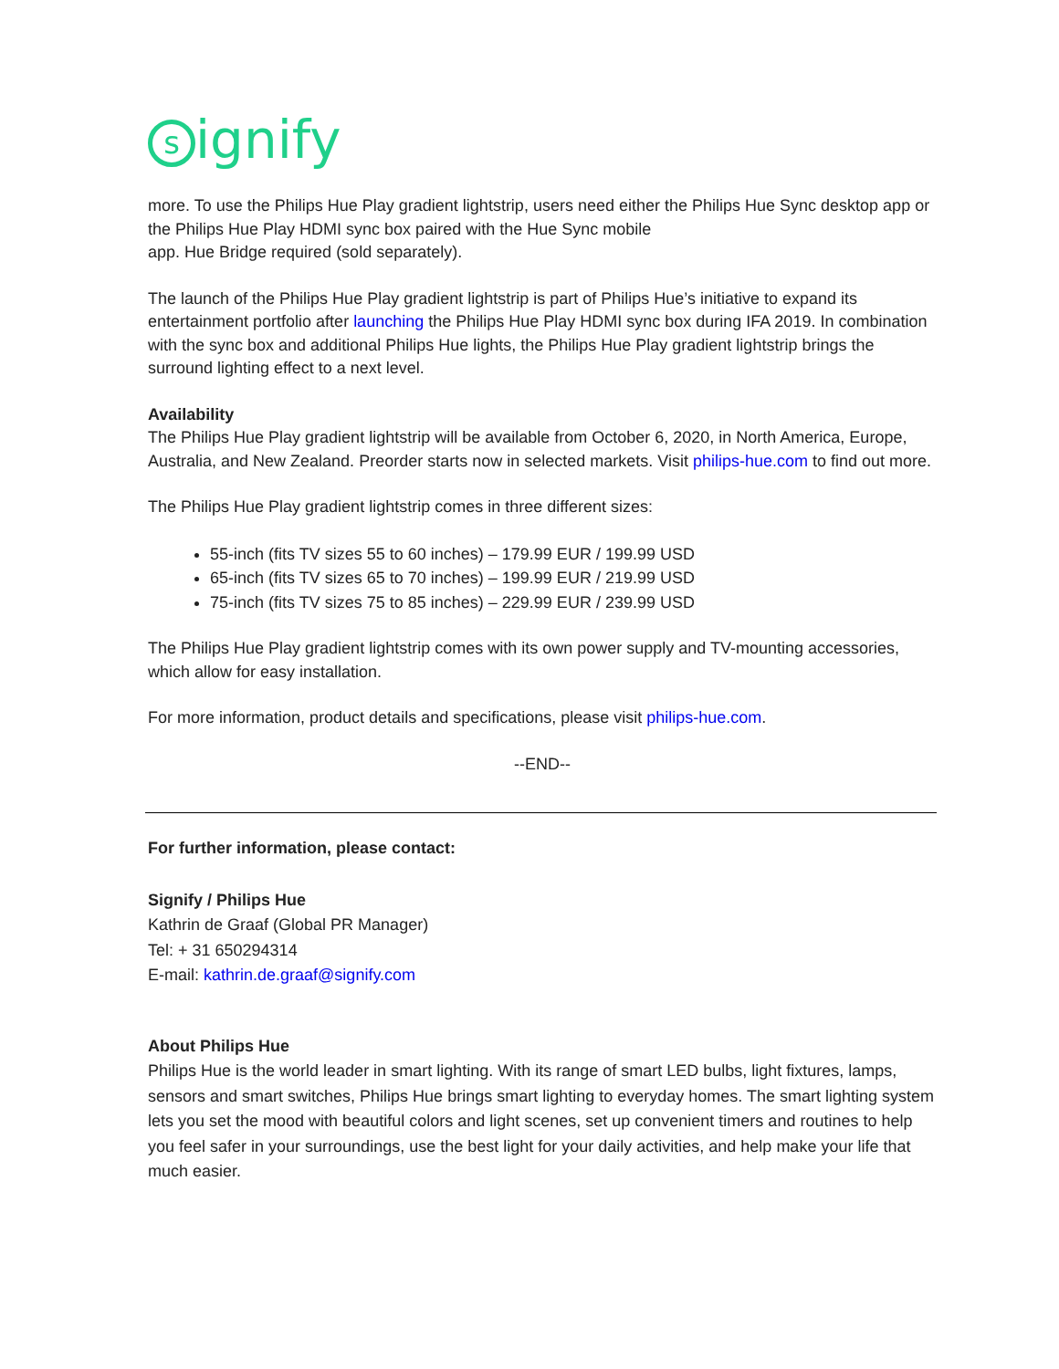signify
more. To use the Philips Hue Play gradient lightstrip, users need either the Philips Hue Sync desktop app or the Philips Hue Play HDMI sync box paired with the Hue Sync mobile
app. Hue Bridge required (sold separately).
The launch of the Philips Hue Play gradient lightstrip is part of Philips Hue’s initiative to expand its entertainment portfolio after launching the Philips Hue Play HDMI sync box during IFA 2019. In combination with the sync box and additional Philips Hue lights, the Philips Hue Play gradient lightstrip brings the surround lighting effect to a next level.
Availability
The Philips Hue Play gradient lightstrip will be available from October 6, 2020, in North America, Europe, Australia, and New Zealand. Preorder starts now in selected markets. Visit philips-hue.com to find out more.
The Philips Hue Play gradient lightstrip comes in three different sizes:
55-inch (fits TV sizes 55 to 60 inches) – 179.99 EUR / 199.99 USD
65-inch (fits TV sizes 65 to 70 inches) – 199.99 EUR / 219.99 USD
75-inch (fits TV sizes 75 to 85 inches) – 229.99 EUR / 239.99 USD
The Philips Hue Play gradient lightstrip comes with its own power supply and TV-mounting accessories, which allow for easy installation.
For more information, product details and specifications, please visit philips-hue.com.
--END--
For further information, please contact:
Signify / Philips Hue
Kathrin de Graaf (Global PR Manager)
Tel: + 31 650294314
E-mail: kathrin.de.graaf@signify.com
About Philips Hue
Philips Hue is the world leader in smart lighting. With its range of smart LED bulbs, light fixtures, lamps, sensors and smart switches, Philips Hue brings smart lighting to everyday homes. The smart lighting system lets you set the mood with beautiful colors and light scenes, set up convenient timers and routines to help you feel safer in your surroundings, use the best light for your daily activities, and help make your life that much easier.